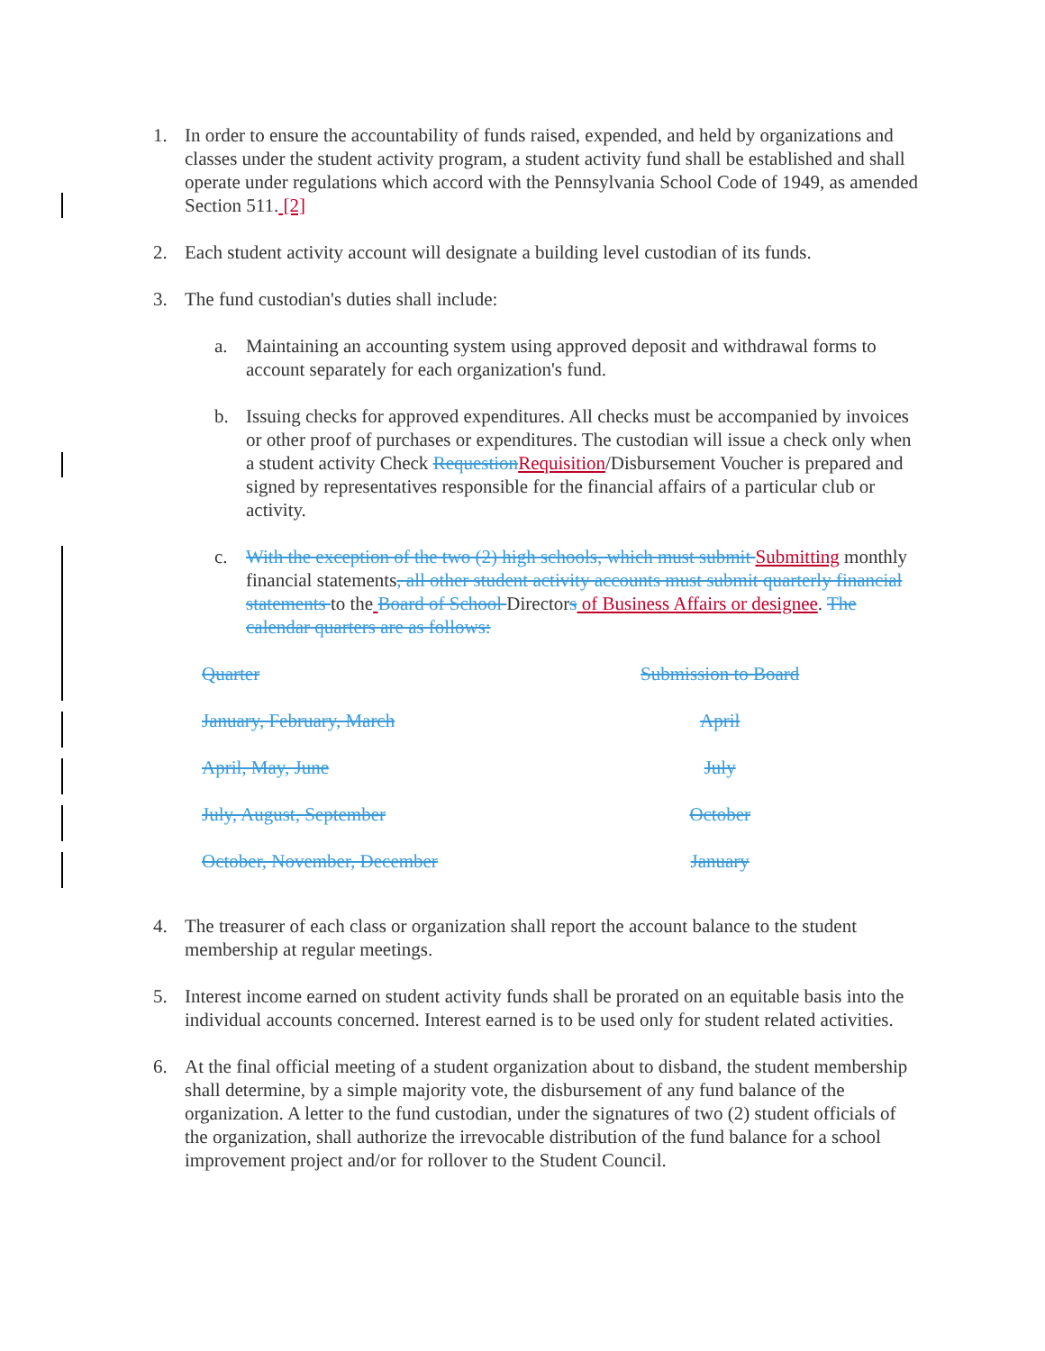1. In order to ensure the accountability of funds raised, expended, and held by organizations and classes under the student activity program, a student activity fund shall be established and shall operate under regulations which accord with the Pennsylvania School Code of 1949, as amended Section 511. [2]
2. Each student activity account will designate a building level custodian of its funds.
3. The fund custodian's duties shall include:
a. Maintaining an accounting system using approved deposit and withdrawal forms to account separately for each organization's fund.
b. Issuing checks for approved expenditures. All checks must be accompanied by invoices or other proof of purchases or expenditures. The custodian will issue a check only when a student activity Check Requestion Requisition/Disbursement Voucher is prepared and signed by representatives responsible for the financial affairs of a particular club or activity.
c. With the exception of the two (2) high schools, which must submit Submitting monthly financial statements, all other student activity accounts must submit quarterly financial statements to the Board of School Directors of Business Affairs or designee. The calendar quarters are as follows:
| Quarter | Submission to Board |
| January, February, March | April |
| April, May, June | July |
| July, August, September | October |
| October, November, December | January |
4. The treasurer of each class or organization shall report the account balance to the student membership at regular meetings.
5. Interest income earned on student activity funds shall be prorated on an equitable basis into the individual accounts concerned. Interest earned is to be used only for student related activities.
6. At the final official meeting of a student organization about to disband, the student membership shall determine, by a simple majority vote, the disbursement of any fund balance of the organization. A letter to the fund custodian, under the signatures of two (2) student officials of the organization, shall authorize the irrevocable distribution of the fund balance for a school improvement project and/or for rollover to the Student Council.